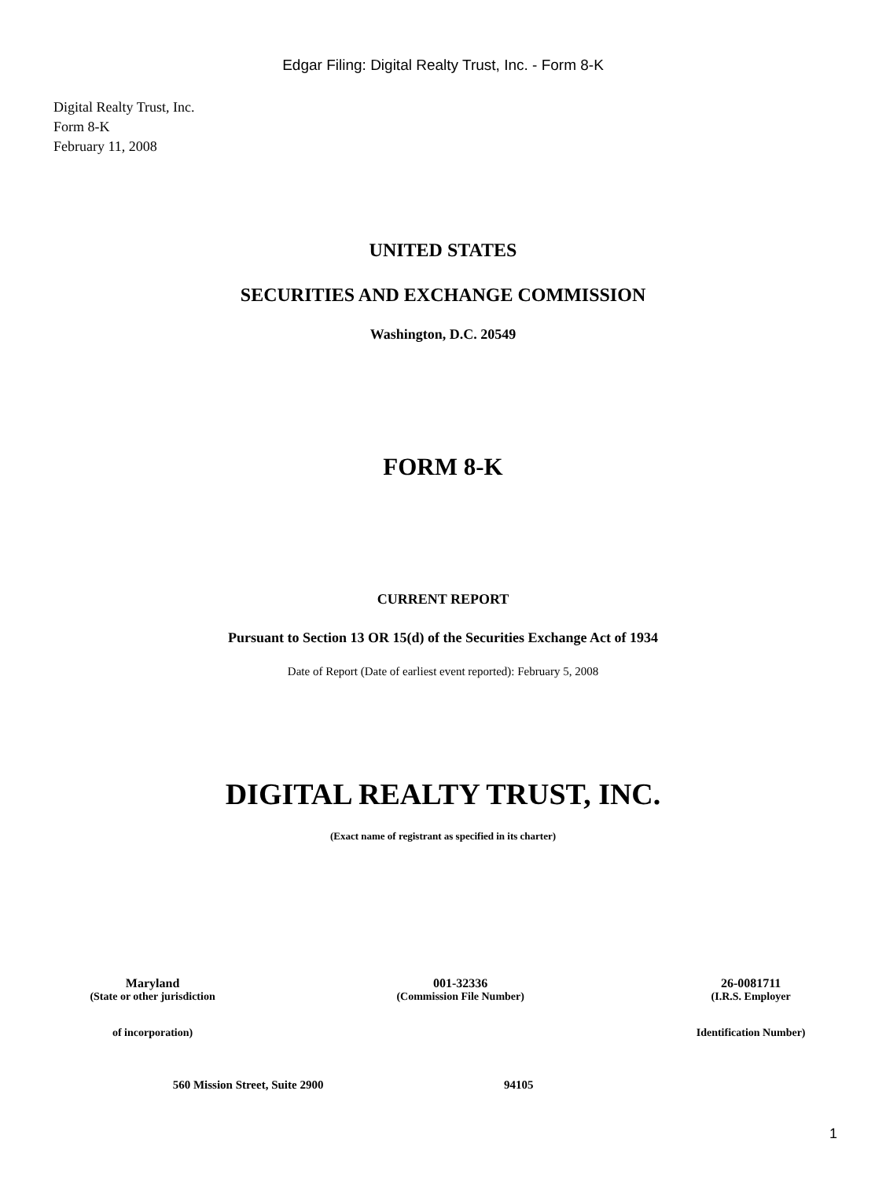Edgar Filing: Digital Realty Trust, Inc. - Form 8-K
Digital Realty Trust, Inc.
Form 8-K
February 11, 2008
UNITED STATES
SECURITIES AND EXCHANGE COMMISSION
Washington, D.C. 20549
FORM 8-K
CURRENT REPORT
Pursuant to Section 13 OR 15(d) of the Securities Exchange Act of 1934
Date of Report (Date of earliest event reported): February 5, 2008
DIGITAL REALTY TRUST, INC.
(Exact name of registrant as specified in its charter)
| Maryland | 001-32336 | 26-0081711 |
| (State or other jurisdiction | (Commission File Number) | (I.R.S. Employer |
| of incorporation) | | Identification Number) |
| 560 Mission Street, Suite 2900 | 94105 |
1